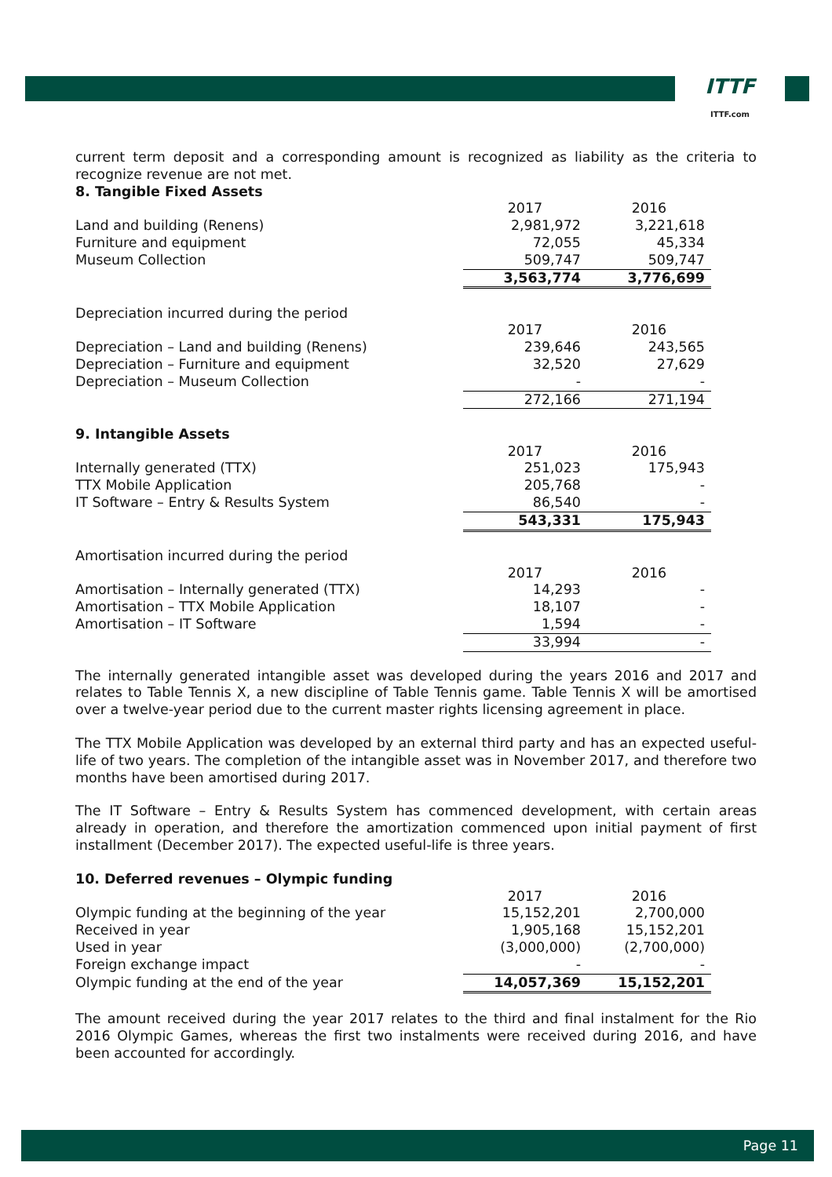ITTF
ITTF.com
current term deposit and a corresponding amount is recognized as liability as the criteria to recognize revenue are not met.
8. Tangible Fixed Assets
| | 2017 | 2016 |
| Land and building (Renens) | 2,981,972 | 3,221,618 |
| Furniture and equipment | 72,055 | 45,334 |
| Museum Collection | 509,747 | 509,747 |
| | 3,563,774 | 3,776,699 |
| Depreciation incurred during the period | | |
| | 2017 | 2016 |
| Depreciation – Land and building (Renens) | 239,646 | 243,565 |
| Depreciation – Furniture and equipment | 32,520 | 27,629 |
| Depreciation – Museum Collection | - | - |
| | 272,166 | 271,194 |
| 9. Intangible Assets | | |
| | 2017 | 2016 |
| Internally generated (TTX) | 251,023 | 175,943 |
| TTX Mobile Application | 205,768 | - |
| IT Software – Entry & Results System | 86,540 | - |
| | 543,331 | 175,943 |
| Amortisation incurred during the period | | |
| | 2017 | 2016 |
| Amortisation – Internally generated (TTX) | 14,293 | - |
| Amortisation – TTX Mobile Application | 18,107 | - |
| Amortisation – IT Software | 1,594 | - |
| | 33,994 | - |
The internally generated intangible asset was developed during the years 2016 and 2017 and relates to Table Tennis X, a new discipline of Table Tennis game. Table Tennis X will be amortised over a twelve-year period due to the current master rights licensing agreement in place.
The TTX Mobile Application was developed by an external third party and has an expected useful-life of two years. The completion of the intangible asset was in November 2017, and therefore two months have been amortised during 2017.
The IT Software – Entry & Results System has commenced development, with certain areas already in operation, and therefore the amortization commenced upon initial payment of first installment (December 2017). The expected useful-life is three years.
10. Deferred revenues – Olympic funding
| | 2017 | 2016 |
| Olympic funding at the beginning of the year | 15,152,201 | 2,700,000 |
| Received in year | 1,905,168 | 15,152,201 |
| Used in year | (3,000,000) | (2,700,000) |
| Foreign exchange impact | - | - |
| Olympic funding at the end of the year | 14,057,369 | 15,152,201 |
The amount received during the year 2017 relates to the third and final instalment for the Rio 2016 Olympic Games, whereas the first two instalments were received during 2016, and have been accounted for accordingly.
Page 11